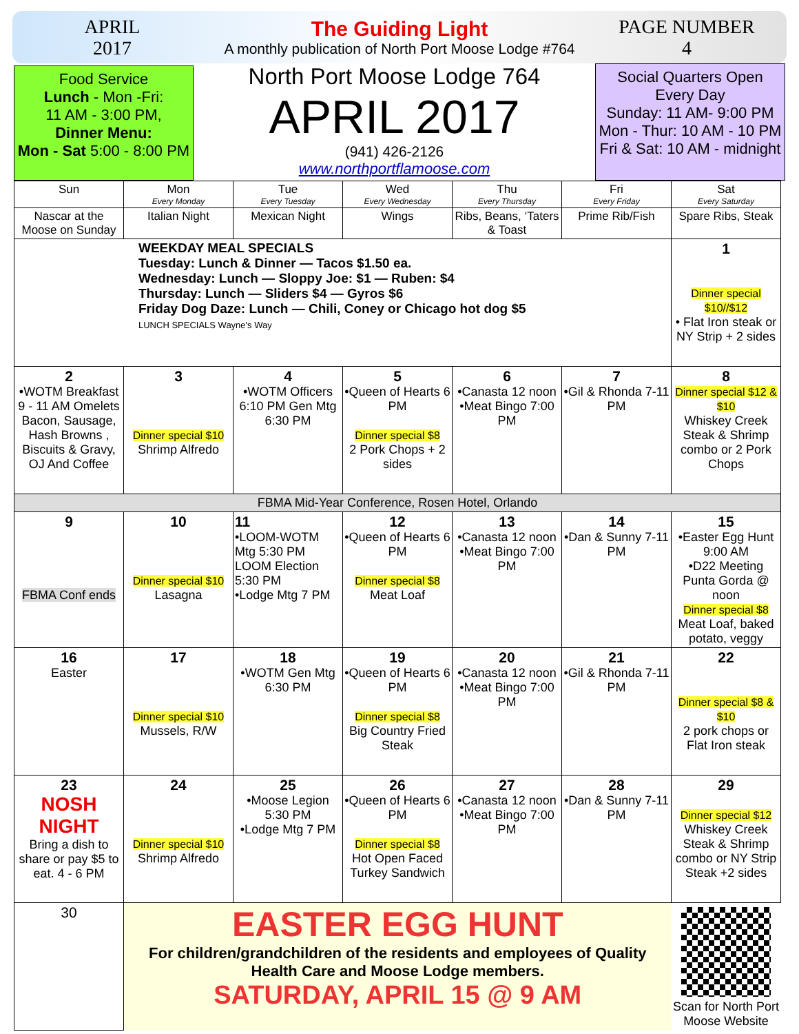APRIL
2017
The Guiding Light
A monthly publication of North Port Moose Lodge #764
PAGE NUMBER
4
Food Service
Lunch - Mon -Fri:
11 AM - 3:00 PM,
Dinner Menu:
Mon - Sat 5:00 - 8:00 PM
North Port Moose Lodge 764
APRIL 2017
(941) 426-2126
www.northportflamoose.com
Social Quarters Open Every Day
Sunday: 11 AM- 9:00 PM
Mon - Thur: 10 AM - 10 PM
Fri & Sat: 10 AM - midnight
| Sun | Mon Every Monday | Tue Every Tuesday | Wed Every Wednesday | Thu Every Thursday | Fri Every Friday | Sat Every Saturday |
| Nascar at the Moose on Sunday | Italian Night | Mexican Night | Wings | Ribs, Beans, ‘Taters & Toast | Prime Rib/Fish | Spare Ribs, Steak |
| WEEKDAY MEAL SPECIALS Tuesday: Lunch & Dinner — Tacos $1.50 ea. Wednesday: Lunch — Sloppy Joe: $1 — Ruben: $4 Thursday: Lunch — Sliders $4 — Gyros $6 Friday Dog Daze: Lunch — Chili, Coney or Chicago hot dog $5 LUNCH SPECIALS Wayne's Way | | | | | | 1 Dinner special $10//$12 • Flat Iron steak or NY Strip + 2 sides |
| 2 •WOTM Breakfast 9 - 11 AM Omelets Bacon, Sausage, Hash Browns , Biscuits & Gravy, OJ And Coffee | 3 Dinner special $10 Shrimp Alfredo | 4 •WOTM Officers 6:10 PM Gen Mtg 6:30 PM | 5 •Queen of Hearts 6 PM Dinner special $8 2 Pork Chops + 2 sides | 6 •Canasta 12 noon •Meat Bingo 7:00 PM | 7 •Gil & Rhonda 7-11 PM | 8 Dinner special $12 & $10 Whiskey Creek Steak & Shrimp combo or 2 Pork Chops |
| FBMA Mid-Year Conference, Rosen Hotel, Orlando | | | | | | |
| 9 FBMA Conf ends | 10 Dinner special $10 Lasagna | 11 •LOOM-WOTM Mtg 5:30 PM LOOM Election 5:30 PM •Lodge Mtg 7 PM | 12 •Queen of Hearts 6 PM Dinner special $8 Meat Loaf | 13 •Canasta 12 noon •Meat Bingo 7:00 PM | 14 •Dan & Sunny 7-11 PM | 15 •Easter Egg Hunt 9:00 AM •D22 Meeting Punta Gorda @ noon Dinner special $8 Meat Loaf, baked potato, veggy |
| 16 Easter | 17 Dinner special $10 Mussels, R/W | 18 •WOTM Gen Mtg 6:30 PM | 19 •Queen of Hearts 6 PM Dinner special $8 Big Country Fried Steak | 20 •Canasta 12 noon •Meat Bingo 7:00 PM | 21 •Gil & Rhonda 7-11 PM | 22 Dinner special $8 & $10 2 pork chops or Flat Iron steak |
| 23 NOSH NIGHT Bring a dish to share or pay $5 to eat. 4 - 6 PM | 24 Dinner special $10 Shrimp Alfredo | 25 •Moose Legion 5:30 PM •Lodge Mtg 7 PM | 26 •Queen of Hearts 6 PM Dinner special $8 Hot Open Faced Turkey Sandwich | 27 •Canasta 12 noon •Meat Bingo 7:00 PM | 28 •Dan & Sunny 7-11 PM | 29 Dinner special $12 Whiskey Creek Steak & Shrimp combo or NY Strip Steak +2 sides |
| 30 | EASTER EGG HUNT For children/grandchildren of the residents and employees of Quality Health Care and Moose Lodge members. SATURDAY, APRIL 15 @ 9 AM | | | | | Scan for North Port Moose Website |